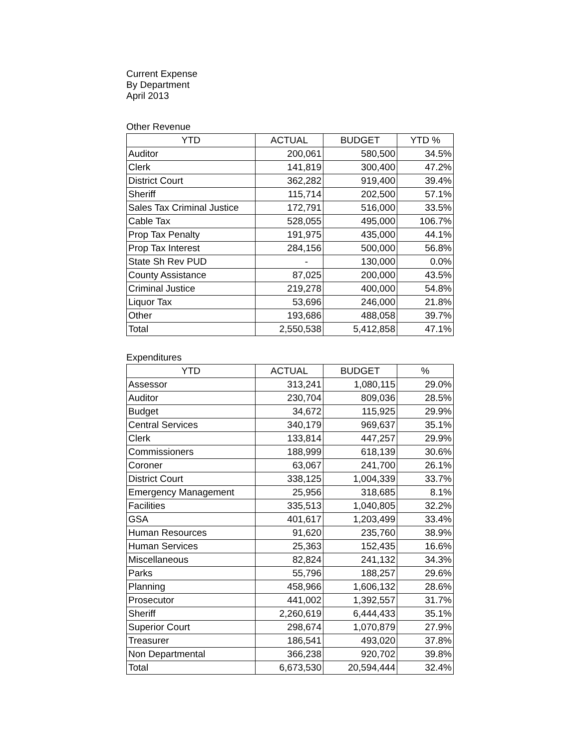Current Expense
By Department
April 2013
Other Revenue
| YTD | ACTUAL | BUDGET | YTD % |
| --- | --- | --- | --- |
| Auditor | 200,061 | 580,500 | 34.5% |
| Clerk | 141,819 | 300,400 | 47.2% |
| District Court | 362,282 | 919,400 | 39.4% |
| Sheriff | 115,714 | 202,500 | 57.1% |
| Sales Tax Criminal Justice | 172,791 | 516,000 | 33.5% |
| Cable Tax | 528,055 | 495,000 | 106.7% |
| Prop Tax Penalty | 191,975 | 435,000 | 44.1% |
| Prop Tax Interest | 284,156 | 500,000 | 56.8% |
| State Sh Rev PUD | - | 130,000 | 0.0% |
| County Assistance | 87,025 | 200,000 | 43.5% |
| Criminal Justice | 219,278 | 400,000 | 54.8% |
| Liquor Tax | 53,696 | 246,000 | 21.8% |
| Other | 193,686 | 488,058 | 39.7% |
| Total | 2,550,538 | 5,412,858 | 47.1% |
Expenditures
| YTD | ACTUAL | BUDGET | % |
| --- | --- | --- | --- |
| Assessor | 313,241 | 1,080,115 | 29.0% |
| Auditor | 230,704 | 809,036 | 28.5% |
| Budget | 34,672 | 115,925 | 29.9% |
| Central Services | 340,179 | 969,637 | 35.1% |
| Clerk | 133,814 | 447,257 | 29.9% |
| Commissioners | 188,999 | 618,139 | 30.6% |
| Coroner | 63,067 | 241,700 | 26.1% |
| District Court | 338,125 | 1,004,339 | 33.7% |
| Emergency Management | 25,956 | 318,685 | 8.1% |
| Facilities | 335,513 | 1,040,805 | 32.2% |
| GSA | 401,617 | 1,203,499 | 33.4% |
| Human Resources | 91,620 | 235,760 | 38.9% |
| Human Services | 25,363 | 152,435 | 16.6% |
| Miscellaneous | 82,824 | 241,132 | 34.3% |
| Parks | 55,796 | 188,257 | 29.6% |
| Planning | 458,966 | 1,606,132 | 28.6% |
| Prosecutor | 441,002 | 1,392,557 | 31.7% |
| Sheriff | 2,260,619 | 6,444,433 | 35.1% |
| Superior Court | 298,674 | 1,070,879 | 27.9% |
| Treasurer | 186,541 | 493,020 | 37.8% |
| Non Departmental | 366,238 | 920,702 | 39.8% |
| Total | 6,673,530 | 20,594,444 | 32.4% |